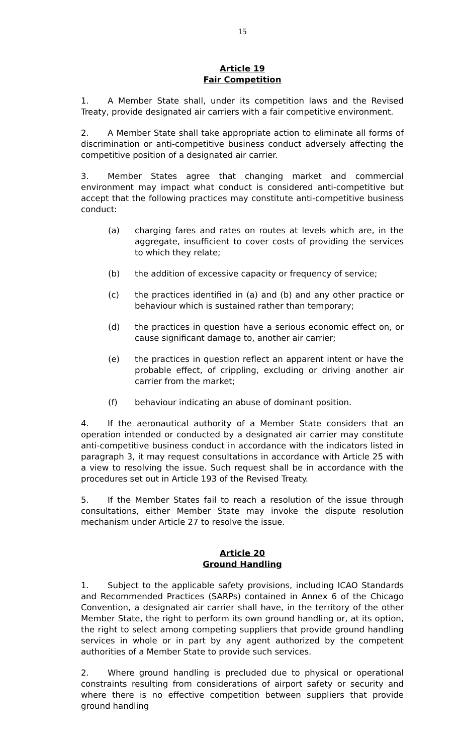15
Article 19
Fair Competition
1. A Member State shall, under its competition laws and the Revised Treaty, provide designated air carriers with a fair competitive environment.
2. A Member State shall take appropriate action to eliminate all forms of discrimination or anti-competitive business conduct adversely affecting the competitive position of a designated air carrier.
3. Member States agree that changing market and commercial environment may impact what conduct is considered anti-competitive but accept that the following practices may constitute anti-competitive business conduct:
(a) charging fares and rates on routes at levels which are, in the aggregate, insufficient to cover costs of providing the services to which they relate;
(b) the addition of excessive capacity or frequency of service;
(c) the practices identified in (a) and (b) and any other practice or behaviour which is sustained rather than temporary;
(d) the practices in question have a serious economic effect on, or cause significant damage to, another air carrier;
(e) the practices in question reflect an apparent intent or have the probable effect, of crippling, excluding or driving another air carrier from the market;
(f) behaviour indicating an abuse of dominant position.
4. If the aeronautical authority of a Member State considers that an operation intended or conducted by a designated air carrier may constitute anti-competitive business conduct in accordance with the indicators listed in paragraph 3, it may request consultations in accordance with Article 25 with a view to resolving the issue. Such request shall be in accordance with the procedures set out in Article 193 of the Revised Treaty.
5. If the Member States fail to reach a resolution of the issue through consultations, either Member State may invoke the dispute resolution mechanism under Article 27 to resolve the issue.
Article 20
Ground Handling
1. Subject to the applicable safety provisions, including ICAO Standards and Recommended Practices (SARPs) contained in Annex 6 of the Chicago Convention, a designated air carrier shall have, in the territory of the other Member State, the right to perform its own ground handling or, at its option, the right to select among competing suppliers that provide ground handling services in whole or in part by any agent authorized by the competent authorities of a Member State to provide such services.
2. Where ground handling is precluded due to physical or operational constraints resulting from considerations of airport safety or security and where there is no effective competition between suppliers that provide ground handling